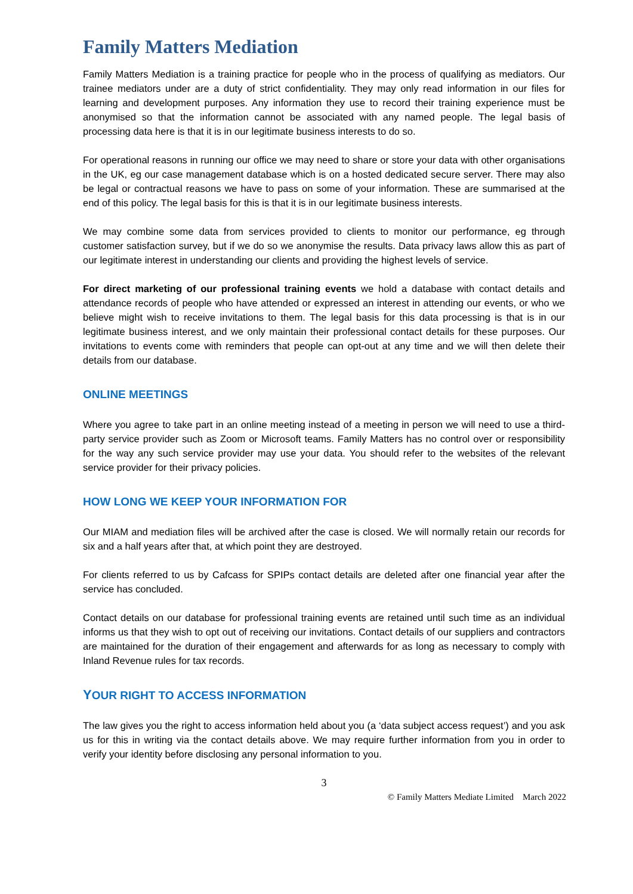Family Matters Mediation
Family Matters Mediation is a training practice for people who in the process of qualifying as mediators. Our trainee mediators under are a duty of strict confidentiality. They may only read information in our files for learning and development purposes. Any information they use to record their training experience must be anonymised so that the information cannot be associated with any named people. The legal basis of processing data here is that it is in our legitimate business interests to do so.
For operational reasons in running our office we may need to share or store your data with other organisations in the UK, eg our case management database which is on a hosted dedicated secure server. There may also be legal or contractual reasons we have to pass on some of your information. These are summarised at the end of this policy. The legal basis for this is that it is in our legitimate business interests.
We may combine some data from services provided to clients to monitor our performance, eg through customer satisfaction survey, but if we do so we anonymise the results. Data privacy laws allow this as part of our legitimate interest in understanding our clients and providing the highest levels of service.
For direct marketing of our professional training events we hold a database with contact details and attendance records of people who have attended or expressed an interest in attending our events, or who we believe might wish to receive invitations to them. The legal basis for this data processing is that is in our legitimate business interest, and we only maintain their professional contact details for these purposes. Our invitations to events come with reminders that people can opt-out at any time and we will then delete their details from our database.
ONLINE MEETINGS
Where you agree to take part in an online meeting instead of a meeting in person we will need to use a third-party service provider such as Zoom or Microsoft teams. Family Matters has no control over or responsibility for the way any such service provider may use your data. You should refer to the websites of the relevant service provider for their privacy policies.
HOW LONG WE KEEP YOUR INFORMATION FOR
Our MIAM and mediation files will be archived after the case is closed. We will normally retain our records for six and a half years after that, at which point they are destroyed.
For clients referred to us by Cafcass for SPIPs contact details are deleted after one financial year after the service has concluded.
Contact details on our database for professional training events are retained until such time as an individual informs us that they wish to opt out of receiving our invitations. Contact details of our suppliers and contractors are maintained for the duration of their engagement and afterwards for as long as necessary to comply with Inland Revenue rules for tax records.
YOUR RIGHT TO ACCESS INFORMATION
The law gives you the right to access information held about you (a ‘data subject access request’) and you ask us for this in writing via the contact details above. We may require further information from you in order to verify your identity before disclosing any personal information to you.
3
© Family Matters Mediate Limited March 2022